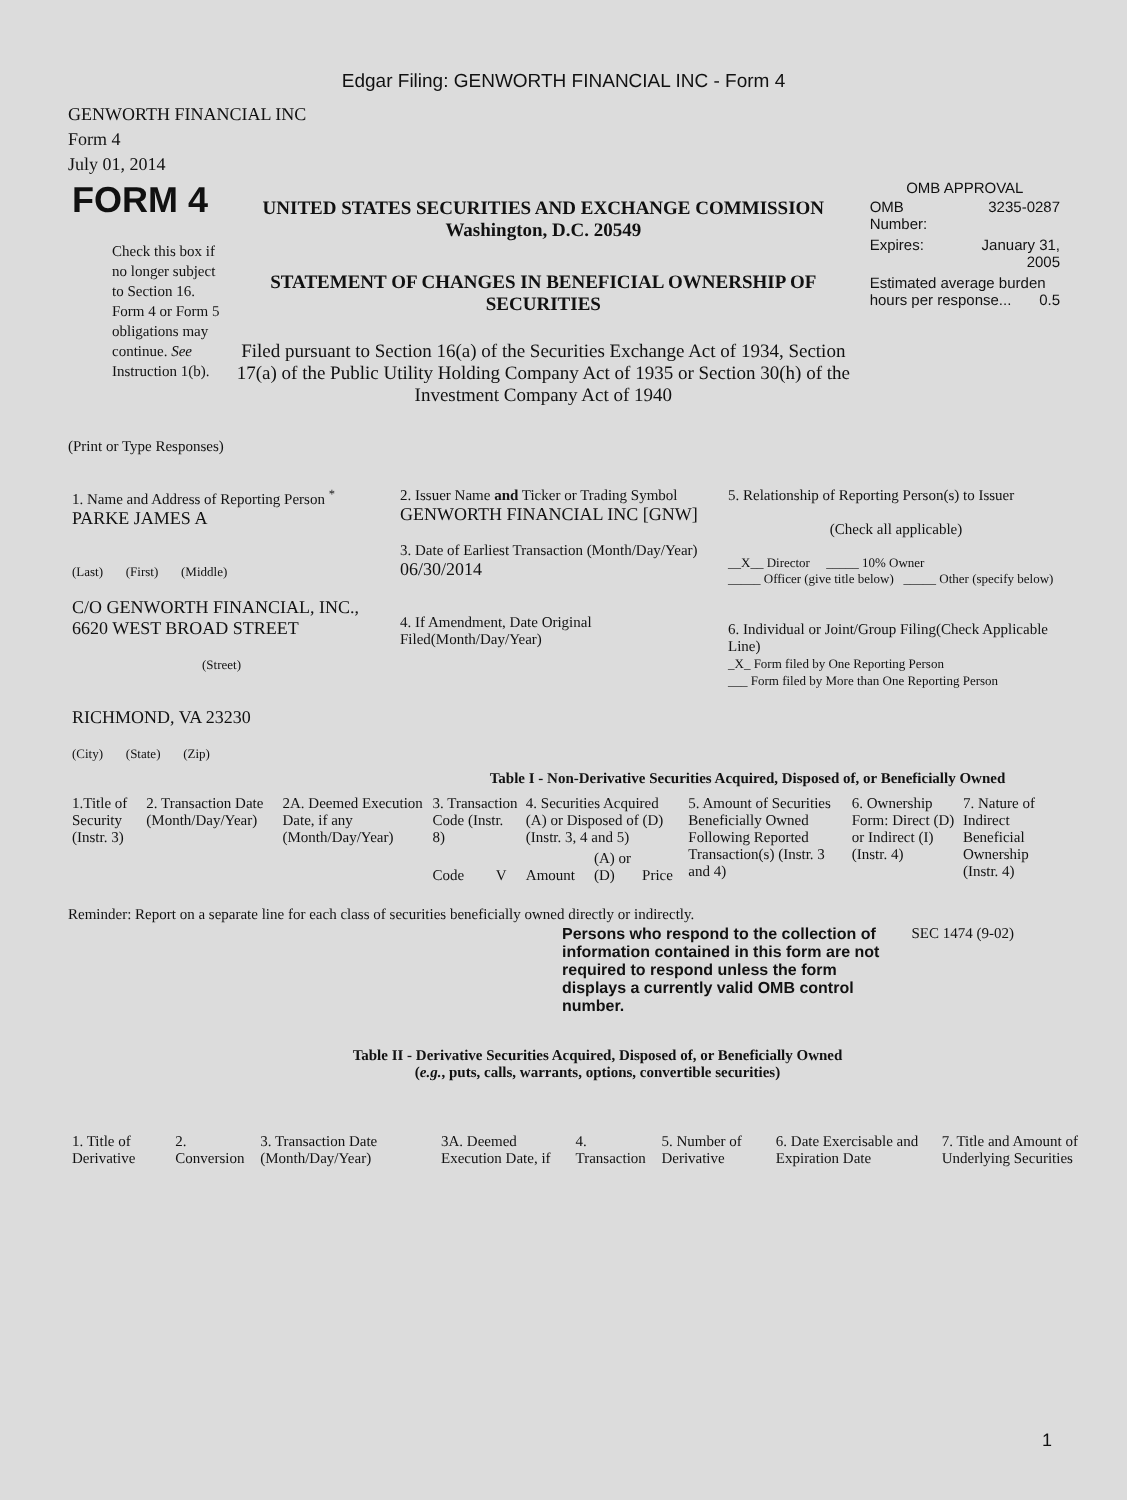Edgar Filing: GENWORTH FINANCIAL INC - Form 4
GENWORTH FINANCIAL INC
Form 4
July 01, 2014
| FORM 4 Check this box if no longer subject to Section 16. Form 4 or Form 5 obligations may continue. See Instruction 1(b). | UNITED STATES SECURITIES AND EXCHANGE COMMISSION Washington, D.C. 20549 STATEMENT OF CHANGES IN BENEFICIAL OWNERSHIP OF SECURITIES Filed pursuant to Section 16(a) of the Securities Exchange Act of 1934, Section 17(a) of the Public Utility Holding Company Act of 1935 or Section 30(h) of the Investment Company Act of 1940 | OMB APPROVAL / OMB Number: / 3235-0287 / / Expires: / January 31, 2005 / / Estimated average burden hours per response... 0.5 / / |
(Print or Type Responses)
| 1. Name and Address of Reporting Person <sup>*</sup> PARKE JAMES A (Last) (First) (Middle) C/O GENWORTH FINANCIAL, INC., 6620 WEST BROAD STREET (Street) RICHMOND, VA 23230 (City) (State) (Zip) | 2. Issuer Name and Ticker or Trading Symbol GENWORTH FINANCIAL INC [GNW] 3. Date of Earliest Transaction (Month/Day/Year) 06/30/2014 4. If Amendment, Date Original Filed(Month/Day/Year) | 5. Relationship of Reporting Person(s) to Issuer (Check all applicable) __X__ Director _____ 10% Owner _____ Officer (give title below) _____ Other (specify below) 6. Individual or Joint/Group Filing(Check Applicable Line) _X_ Form filed by One Reporting Person ___ Form filed by More than One Reporting Person |
Table I - Non-Derivative Securities Acquired, Disposed of, or Beneficially Owned
| 1.Title of Security (Instr. 3) | 2. Transaction Date (Month/Day/Year) | 2A. Deemed Execution Date, if any (Month/Day/Year) | 3. Transaction Code (Instr. 8) | | 4. Securities Acquired (A) or Disposed of (D) (Instr. 3, 4 and 5) | | | 5. Amount of Securities Beneficially Owned Following Reported Transaction(s) (Instr. 3 and 4) | 6. Ownership Form: Direct (D) or Indirect (I) (Instr. 4) | 7. Nature of Indirect Beneficial Ownership (Instr. 4) |
| | | | Code | V | Amount | (A) or (D) | Price | | | |
Reminder: Report on a separate line for each class of securities beneficially owned directly or indirectly.
| Persons who respond to the collection of information contained in this form are not required to respond unless the form displays a currently valid OMB control number. | SEC 1474 (9-02) |
Table II - Derivative Securities Acquired, Disposed of, or Beneficially Owned
(e.g., puts, calls, warrants, options, convertible securities)
| 1. Title of Derivative | 2. Conversion | 3. Transaction Date (Month/Day/Year) | 3A. Deemed Execution Date, if | 4. Transaction | 5. Number of Derivative | 6. Date Exercisable and Expiration Date | 7. Title and Amount of Underlying Securities |
1